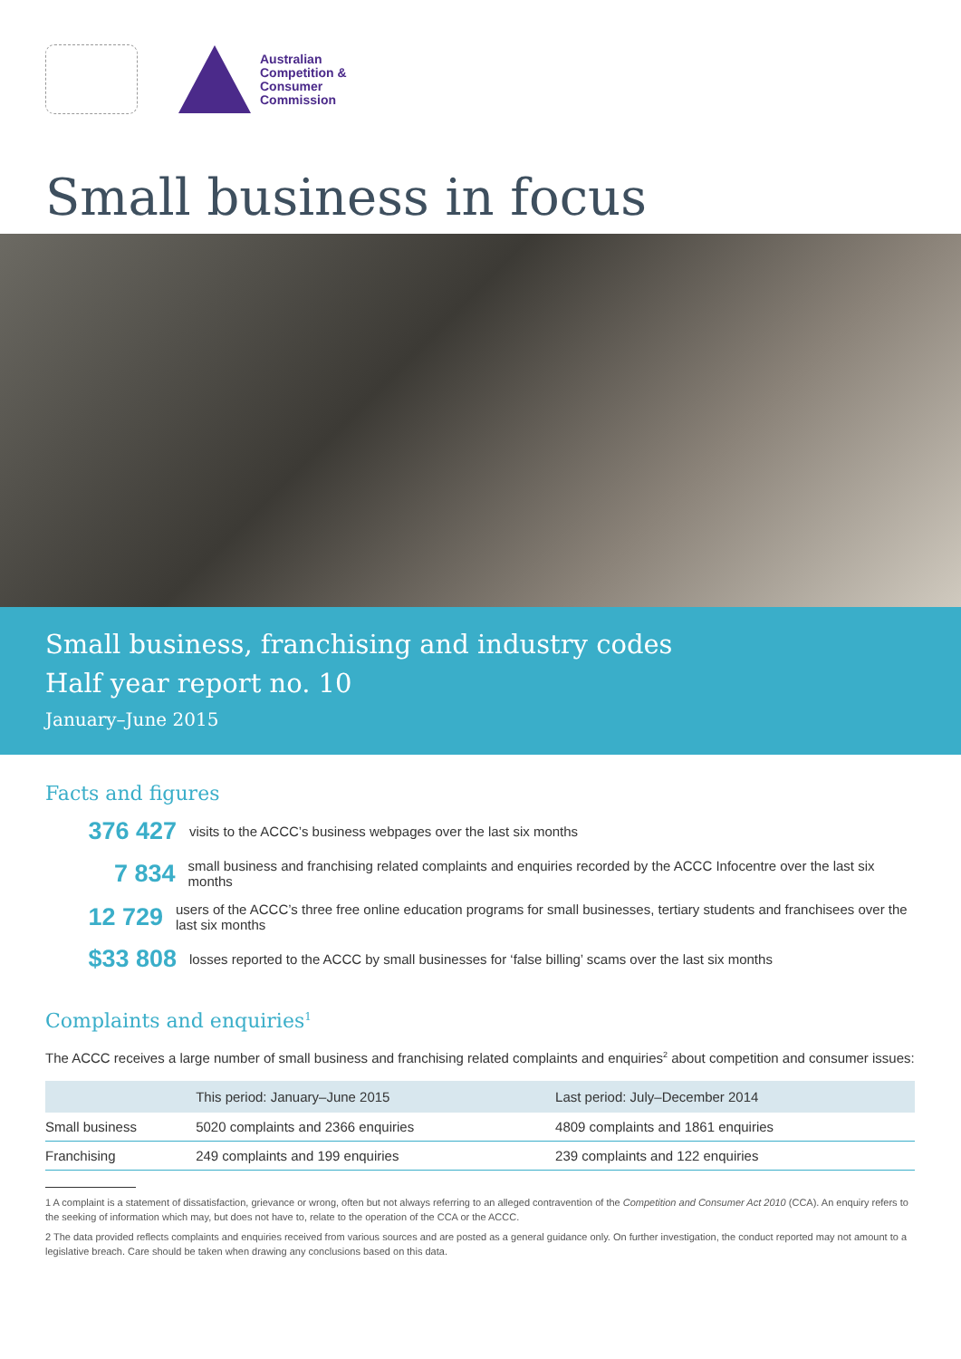Australian
Competition &
Consumer
Commission
Small business in focus
Small business, franchising and industry codes
Half year report no. 10
January–June 2015
Facts and figures
376 427
visits to the ACCC’s business webpages over the last six months
7 834
small business and franchising related complaints and enquiries recorded by the ACCC Infocentre over the last six months
12 729
users of the ACCC’s three free online education programs for small businesses, tertiary students and franchisees over the last six months
$33 808
losses reported to the ACCC by small businesses for ‘false billing’ scams over the last six months
Complaints and enquiries<sup>1</sup>
The ACCC receives a large number of small business and franchising related complaints and enquiries<sup>2</sup> about competition and consumer issues:
| | This period: January–June 2015 | Last period: July–December 2014 |
| --- | --- | --- |
| Small business | 5020 complaints and 2366 enquiries | 4809 complaints and 1861 enquiries |
| Franchising | 249 complaints and 199 enquiries | 239 complaints and 122 enquiries |
1 A complaint is a statement of dissatisfaction, grievance or wrong, often but not always referring to an alleged contravention of the Competition and Consumer Act 2010 (CCA). An enquiry refers to the seeking of information which may, but does not have to, relate to the operation of the CCA or the ACCC.
2 The data provided reflects complaints and enquiries received from various sources and are posted as a general guidance only. On further investigation, the conduct reported may not amount to a legislative breach. Care should be taken when drawing any conclusions based on this data.